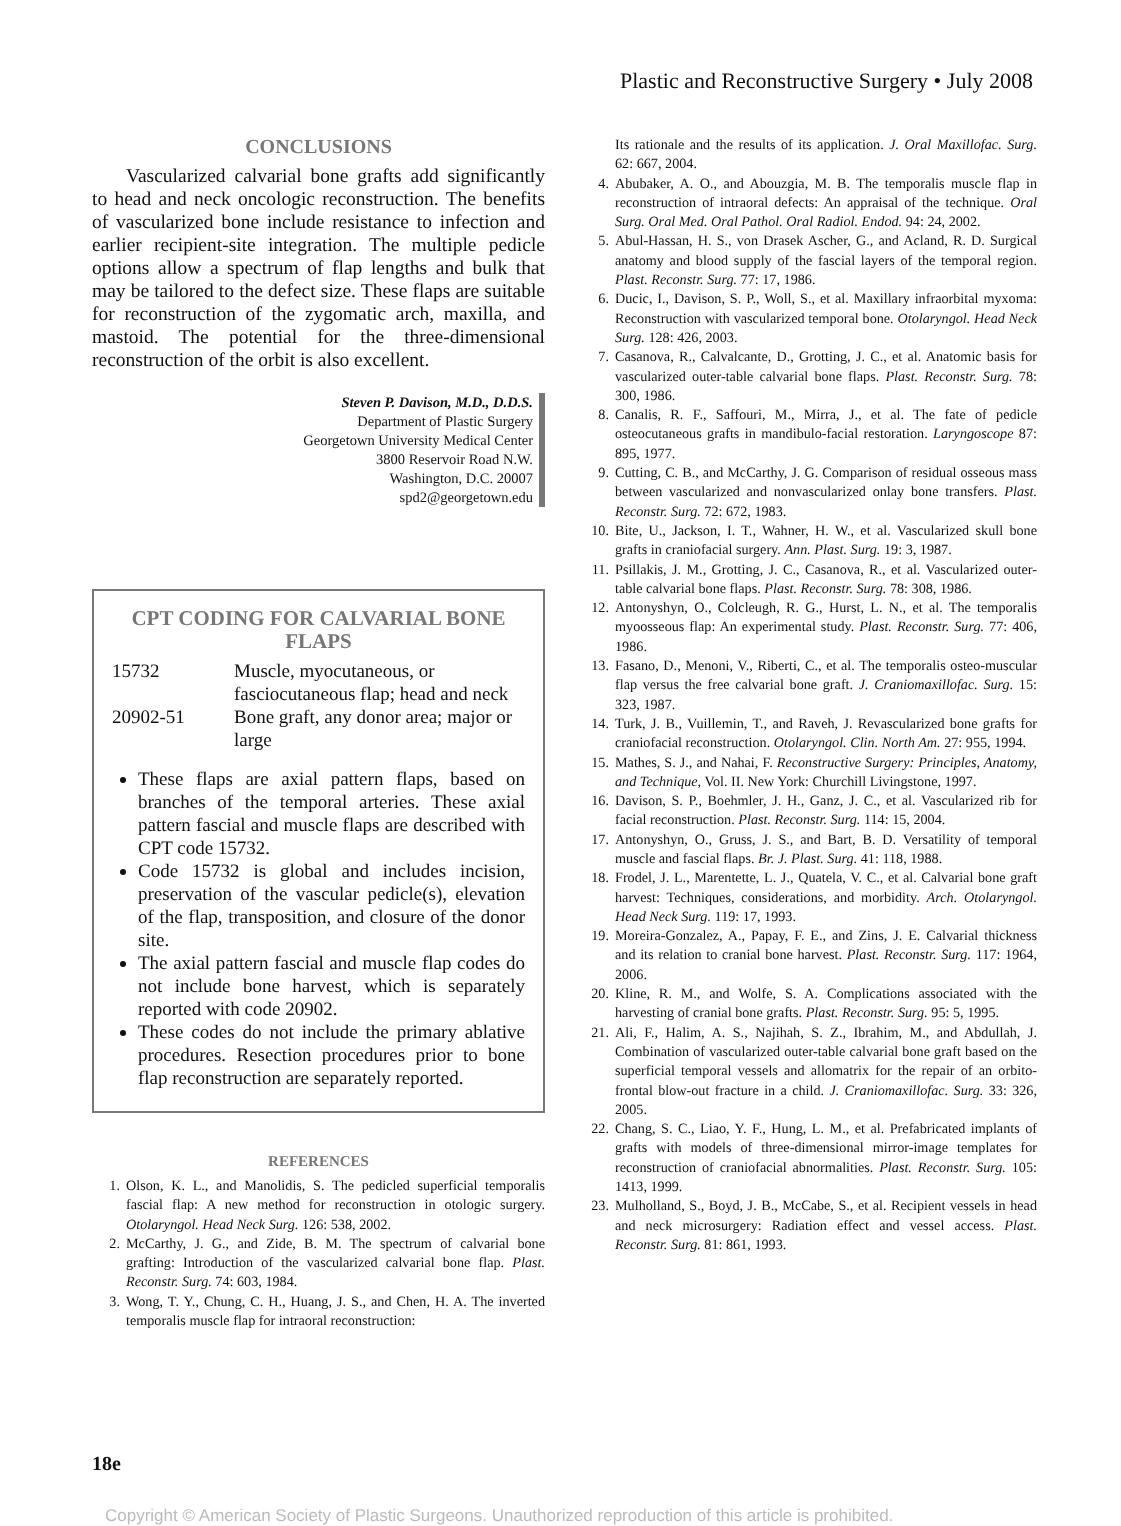Plastic and Reconstructive Surgery • July 2008
CONCLUSIONS
Vascularized calvarial bone grafts add significantly to head and neck oncologic reconstruction. The benefits of vascularized bone include resistance to infection and earlier recipient-site integration. The multiple pedicle options allow a spectrum of flap lengths and bulk that may be tailored to the defect size. These flaps are suitable for reconstruction of the zygomatic arch, maxilla, and mastoid. The potential for the three-dimensional reconstruction of the orbit is also excellent.
Steven P. Davison, M.D., D.D.S.
Department of Plastic Surgery
Georgetown University Medical Center
3800 Reservoir Road N.W.
Washington, D.C. 20007
spd2@georgetown.edu
CPT CODING FOR CALVARIAL BONE FLAPS
15732 Muscle, myocutaneous, or fasciocutaneous flap; head and neck
20902-51 Bone graft, any donor area; major or large
These flaps are axial pattern flaps, based on branches of the temporal arteries. These axial pattern fascial and muscle flaps are described with CPT code 15732.
Code 15732 is global and includes incision, preservation of the vascular pedicle(s), elevation of the flap, transposition, and closure of the donor site.
The axial pattern fascial and muscle flap codes do not include bone harvest, which is separately reported with code 20902.
These codes do not include the primary ablative procedures. Resection procedures prior to bone flap reconstruction are separately reported.
REFERENCES
1. Olson, K. L., and Manolidis, S. The pedicled superficial temporalis fascial flap: A new method for reconstruction in otologic surgery. Otolaryngol. Head Neck Surg. 126: 538, 2002.
2. McCarthy, J. G., and Zide, B. M. The spectrum of calvarial bone grafting: Introduction of the vascularized calvarial bone flap. Plast. Reconstr. Surg. 74: 603, 1984.
3. Wong, T. Y., Chung, C. H., Huang, J. S., and Chen, H. A. The inverted temporalis muscle flap for intraoral reconstruction:
Its rationale and the results of its application. J. Oral Maxillofac. Surg. 62: 667, 2004.
4. Abubaker, A. O., and Abouzgia, M. B. The temporalis muscle flap in reconstruction of intraoral defects: An appraisal of the technique. Oral Surg. Oral Med. Oral Pathol. Oral Radiol. Endod. 94: 24, 2002.
5. Abul-Hassan, H. S., von Drasek Ascher, G., and Acland, R. D. Surgical anatomy and blood supply of the fascial layers of the temporal region. Plast. Reconstr. Surg. 77: 17, 1986.
6. Ducic, I., Davison, S. P., Woll, S., et al. Maxillary infraorbital myxoma: Reconstruction with vascularized temporal bone. Otolaryngol. Head Neck Surg. 128: 426, 2003.
7. Casanova, R., Calvalcante, D., Grotting, J. C., et al. Anatomic basis for vascularized outer-table calvarial bone flaps. Plast. Reconstr. Surg. 78: 300, 1986.
8. Canalis, R. F., Saffouri, M., Mirra, J., et al. The fate of pedicle osteocutaneous grafts in mandibulo-facial restoration. Laryngoscope 87: 895, 1977.
9. Cutting, C. B., and McCarthy, J. G. Comparison of residual osseous mass between vascularized and nonvascularized onlay bone transfers. Plast. Reconstr. Surg. 72: 672, 1983.
10. Bite, U., Jackson, I. T., Wahner, H. W., et al. Vascularized skull bone grafts in craniofacial surgery. Ann. Plast. Surg. 19: 3, 1987.
11. Psillakis, J. M., Grotting, J. C., Casanova, R., et al. Vascularized outer-table calvarial bone flaps. Plast. Reconstr. Surg. 78: 308, 1986.
12. Antonyshyn, O., Colcleugh, R. G., Hurst, L. N., et al. The temporalis myoosseous flap: An experimental study. Plast. Reconstr. Surg. 77: 406, 1986.
13. Fasano, D., Menoni, V., Riberti, C., et al. The temporalis osteo-muscular flap versus the free calvarial bone graft. J. Craniomaxillofac. Surg. 15: 323, 1987.
14. Turk, J. B., Vuillemin, T., and Raveh, J. Revascularized bone grafts for craniofacial reconstruction. Otolaryngol. Clin. North Am. 27: 955, 1994.
15. Mathes, S. J., and Nahai, F. Reconstructive Surgery: Principles, Anatomy, and Technique, Vol. II. New York: Churchill Livingstone, 1997.
16. Davison, S. P., Boehmler, J. H., Ganz, J. C., et al. Vascularized rib for facial reconstruction. Plast. Reconstr. Surg. 114: 15, 2004.
17. Antonyshyn, O., Gruss, J. S., and Bart, B. D. Versatility of temporal muscle and fascial flaps. Br. J. Plast. Surg. 41: 118, 1988.
18. Frodel, J. L., Marentette, L. J., Quatela, V. C., et al. Calvarial bone graft harvest: Techniques, considerations, and morbidity. Arch. Otolaryngol. Head Neck Surg. 119: 17, 1993.
19. Moreira-Gonzalez, A., Papay, F. E., and Zins, J. E. Calvarial thickness and its relation to cranial bone harvest. Plast. Reconstr. Surg. 117: 1964, 2006.
20. Kline, R. M., and Wolfe, S. A. Complications associated with the harvesting of cranial bone grafts. Plast. Reconstr. Surg. 95: 5, 1995.
21. Ali, F., Halim, A. S., Najihah, S. Z., Ibrahim, M., and Abdullah, J. Combination of vascularized outer-table calvarial bone graft based on the superficial temporal vessels and allomatrix for the repair of an orbito-frontal blow-out fracture in a child. J. Craniomaxillofac. Surg. 33: 326, 2005.
22. Chang, S. C., Liao, Y. F., Hung, L. M., et al. Prefabricated implants of grafts with models of three-dimensional mirror-image templates for reconstruction of craniofacial abnormalities. Plast. Reconstr. Surg. 105: 1413, 1999.
23. Mulholland, S., Boyd, J. B., McCabe, S., et al. Recipient vessels in head and neck microsurgery: Radiation effect and vessel access. Plast. Reconstr. Surg. 81: 861, 1993.
18e
Copyright © American Society of Plastic Surgeons. Unauthorized reproduction of this article is prohibited.